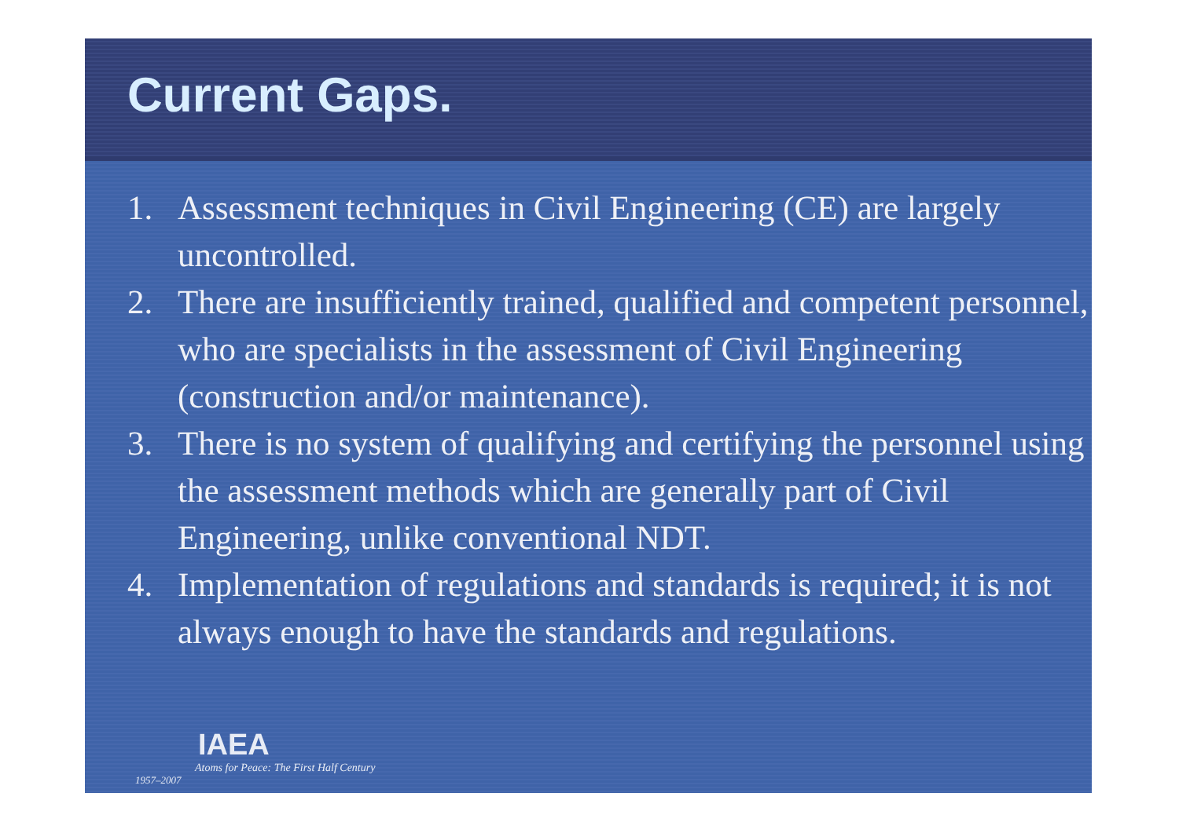Current Gaps.
1. Assessment techniques in Civil Engineering (CE) are largely uncontrolled.
2. There are insufficiently trained, qualified and competent personnel, who are specialists in the assessment of Civil Engineering (construction and/or maintenance).
3. There is no system of qualifying and certifying the personnel using the assessment methods which are generally part of Civil Engineering, unlike conventional NDT.
4. Implementation of regulations and standards is required; it is not always enough to have the standards and regulations.
IAEA
Atoms for Peace: The First Half Century
1957–2007